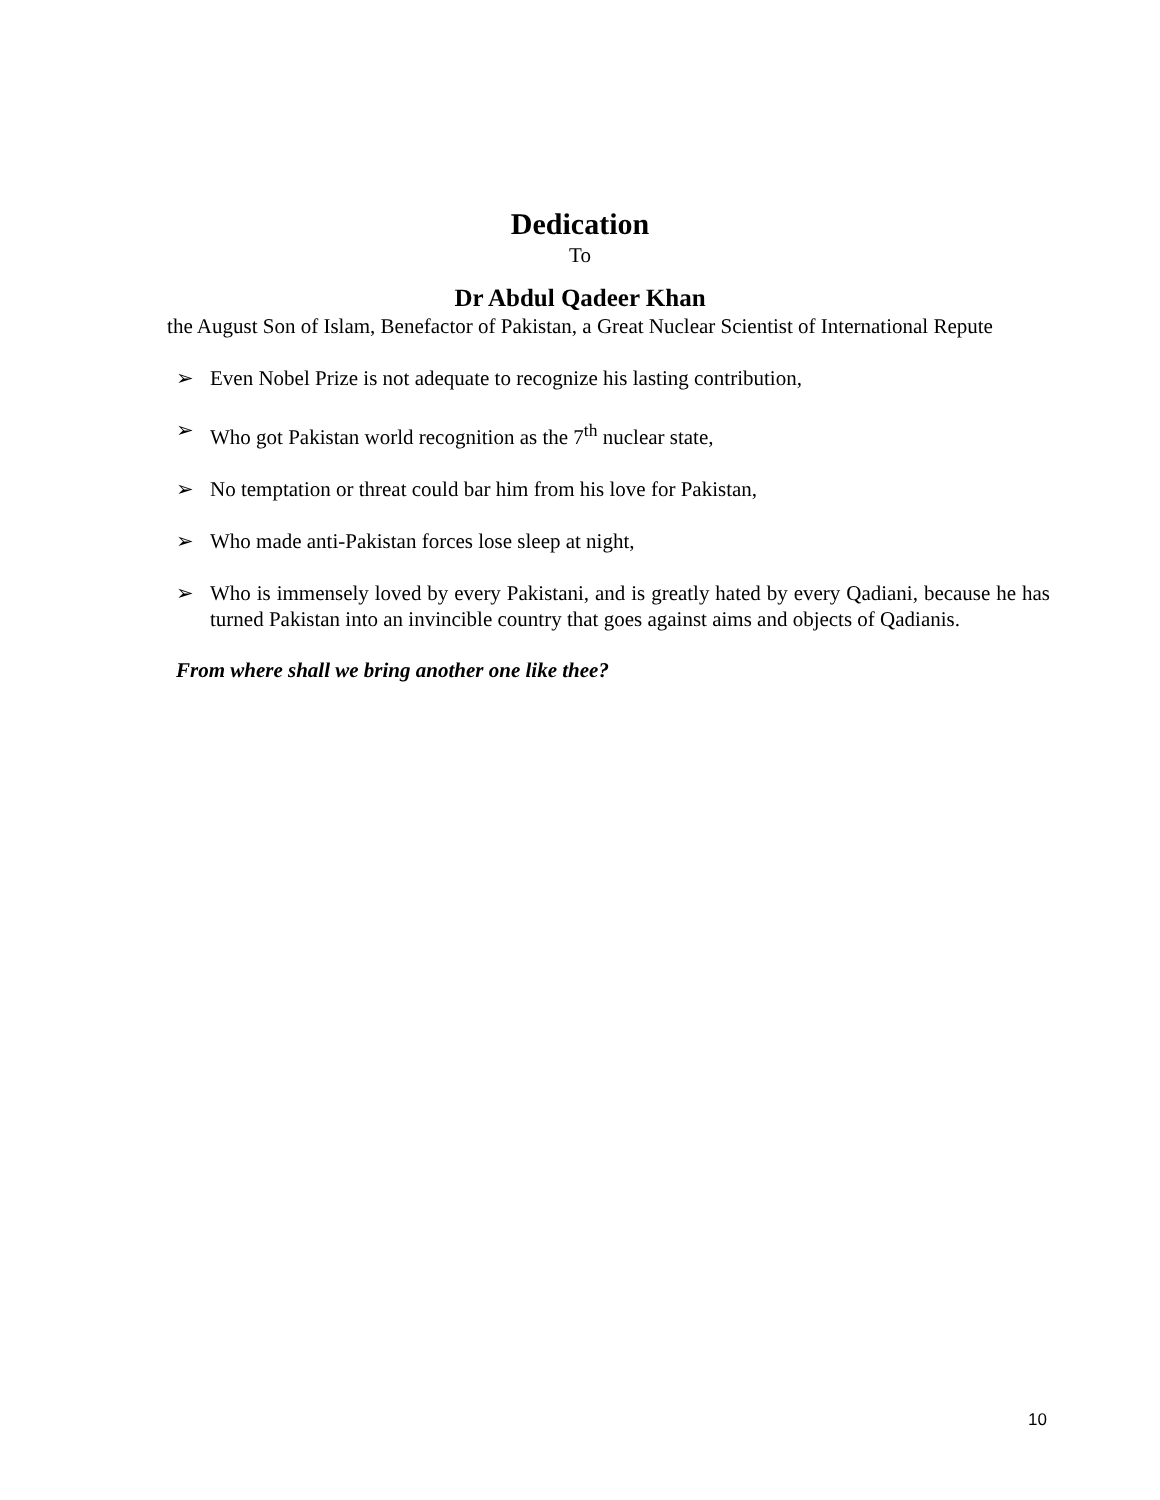Dedication
To
Dr Abdul Qadeer Khan
the August Son of Islam, Benefactor of Pakistan, a Great Nuclear Scientist of International Repute
➢ Even Nobel Prize is not adequate to recognize his lasting contribution,
➢ Who got Pakistan world recognition as the 7<sup>th</sup> nuclear state,
➢ No temptation or threat could bar him from his love for Pakistan,
➢ Who made anti-Pakistan forces lose sleep at night,
➢ Who is immensely loved by every Pakistani, and is greatly hated by every Qadiani, because he has turned Pakistan into an invincible country that goes against aims and objects of Qadianis.
From where shall we bring another one like thee?
10